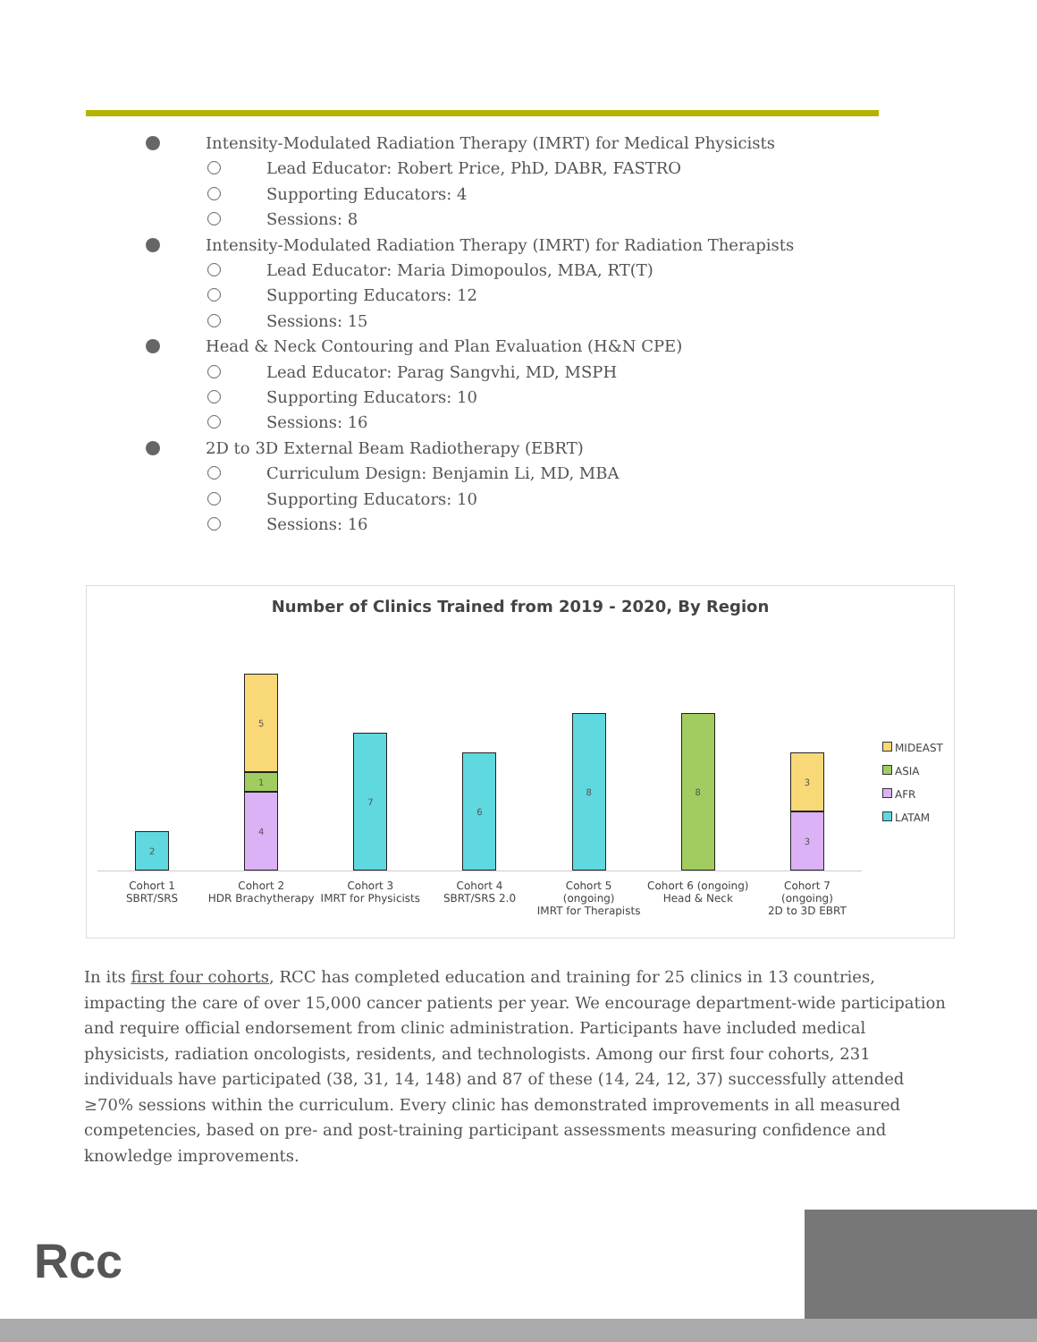Intensity-Modulated Radiation Therapy (IMRT) for Medical Physicists
Lead Educator: Robert Price, PhD, DABR, FASTRO
Supporting Educators: 4
Sessions: 8
Intensity-Modulated Radiation Therapy (IMRT) for Radiation Therapists
Lead Educator: Maria Dimopoulos, MBA, RT(T)
Supporting Educators: 12
Sessions: 15
Head & Neck Contouring and Plan Evaluation (H&N CPE)
Lead Educator: Parag Sangvhi, MD, MSPH
Supporting Educators: 10
Sessions: 16
2D to 3D External Beam Radiotherapy (EBRT)
Curriculum Design: Benjamin Li, MD, MBA
Supporting Educators: 10
Sessions: 16
Number of Clinics Trained from 2019 - 2020, By Region
2
5
1
4
7
6
8
8
3
3
Cohort 1
SBRT/SRS
Cohort 2
HDR Brachytherapy
Cohort 3
IMRT for Physicists
Cohort 4
SBRT/SRS 2.0
Cohort 5
(ongoing)
IMRT for Therapists
Cohort 6 (ongoing)
Head & Neck
Cohort 7
(ongoing)
2D to 3D EBRT
MIDEAST
ASIA
AFR
LATAM
In its first four cohorts, RCC has completed education and training for 25 clinics in 13 countries, impacting the care of over 15,000 cancer patients per year. We encourage department-wide participation and require official endorsement from clinic administration. Participants have included medical physicists, radiation oncologists, residents, and technologists. Among our first four cohorts, 231 individuals have participated (38, 31, 14, 148) and 87 of these (14, 24, 12, 37) successfully attended ≥70% sessions within the curriculum. Every clinic has demonstrated improvements in all measured competencies, based on pre- and post-training participant assessments measuring confidence and knowledge improvements.
Rcc